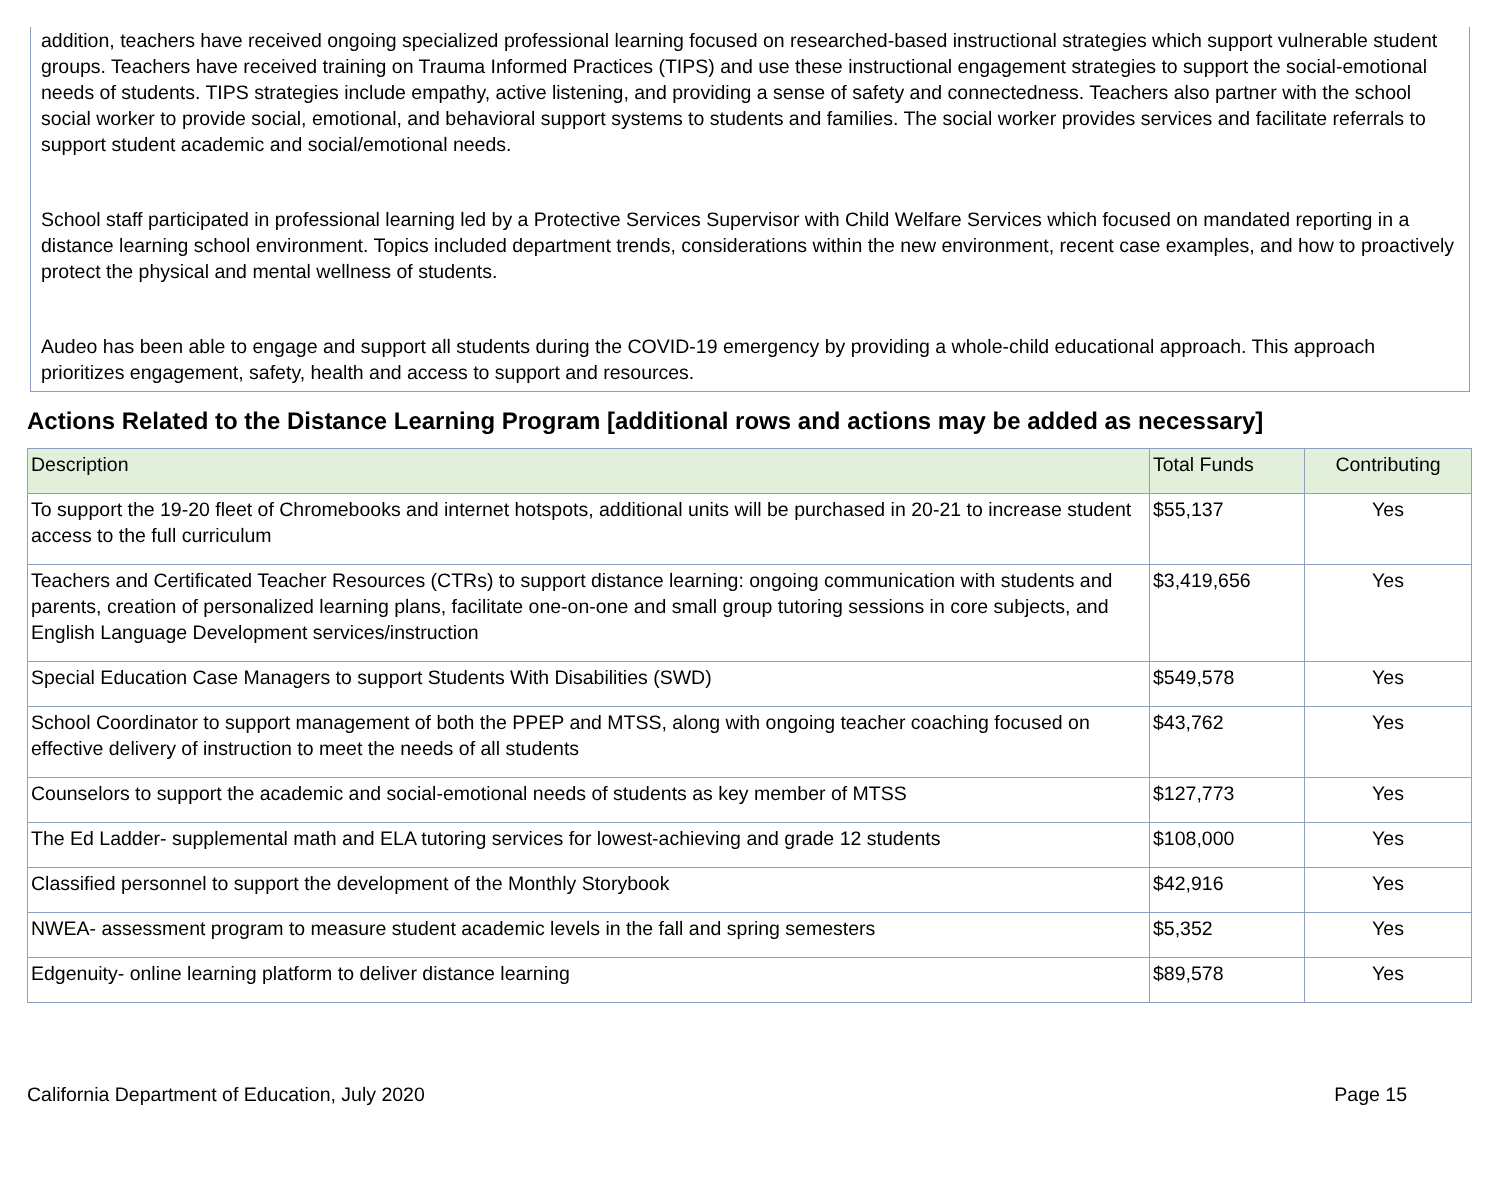addition, teachers have received ongoing specialized professional learning focused on researched-based instructional strategies which support vulnerable student groups. Teachers have received training on Trauma Informed Practices (TIPS) and use these instructional engagement strategies to support the social-emotional needs of students. TIPS strategies include empathy, active listening, and providing a sense of safety and connectedness. Teachers also partner with the school social worker to provide social, emotional, and behavioral support systems to students and families. The social worker provides services and facilitate referrals to support student academic and social/emotional needs.
School staff participated in professional learning led by a Protective Services Supervisor with Child Welfare Services which focused on mandated reporting in a distance learning school environment. Topics included department trends, considerations within the new environment, recent case examples, and how to proactively protect the physical and mental wellness of students.
Audeo has been able to engage and support all students during the COVID-19 emergency by providing a whole-child educational approach. This approach prioritizes engagement, safety, health and access to support and resources.
Actions Related to the Distance Learning Program [additional rows and actions may be added as necessary]
| Description | Total Funds | Contributing |
| --- | --- | --- |
| To support the 19-20 fleet of Chromebooks and internet hotspots, additional units will be purchased in 20-21 to increase student access to the full curriculum | $55,137 | Yes |
| Teachers and Certificated Teacher Resources (CTRs) to support distance learning: ongoing communication with students and parents, creation of personalized learning plans, facilitate one-on-one and small group tutoring sessions in core subjects, and English Language Development services/instruction | $3,419,656 | Yes |
| Special Education Case Managers to support Students With Disabilities (SWD) | $549,578 | Yes |
| School Coordinator to support management of both the PPEP and MTSS, along with ongoing teacher coaching focused on effective delivery of instruction to meet the needs of all students | $43,762 | Yes |
| Counselors to support the academic and social-emotional needs of students as key member of MTSS | $127,773 | Yes |
| The Ed Ladder- supplemental math and ELA tutoring services for lowest-achieving and grade 12 students | $108,000 | Yes |
| Classified personnel to support the development of the Monthly Storybook | $42,916 | Yes |
| NWEA- assessment program to measure student academic levels in the fall and spring semesters | $5,352 | Yes |
| Edgenuity- online learning platform to deliver distance learning | $89,578 | Yes |
California Department of Education, July 2020 Page 15